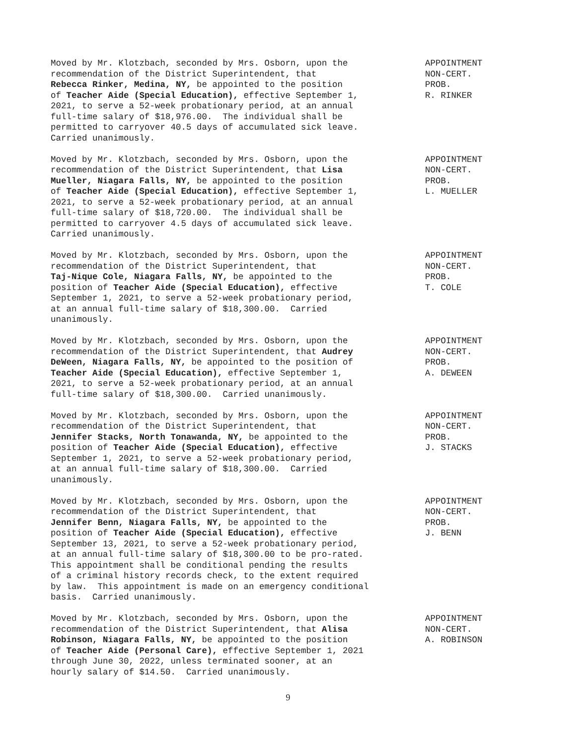Moved by Mr. Klotzbach, seconded by Mrs. Osborn, upon the recommendation of the District Superintendent, that Rebecca Rinker, Medina, NY, be appointed to the position of Teacher Aide (Special Education), effective September 1, 2021, to serve a 52-week probationary period, at an annual full-time salary of $18,976.00. The individual shall be permitted to carryover 40.5 days of accumulated sick leave. Carried unanimously.
APPOINTMENT NON-CERT. PROB. R. RINKER
Moved by Mr. Klotzbach, seconded by Mrs. Osborn, upon the recommendation of the District Superintendent, that Lisa Mueller, Niagara Falls, NY, be appointed to the position of Teacher Aide (Special Education), effective September 1, 2021, to serve a 52-week probationary period, at an annual full-time salary of $18,720.00. The individual shall be permitted to carryover 4.5 days of accumulated sick leave. Carried unanimously.
APPOINTMENT NON-CERT. PROB. L. MUELLER
Moved by Mr. Klotzbach, seconded by Mrs. Osborn, upon the recommendation of the District Superintendent, that Taj-Nique Cole, Niagara Falls, NY, be appointed to the position of Teacher Aide (Special Education), effective September 1, 2021, to serve a 52-week probationary period, at an annual full-time salary of $18,300.00. Carried unanimously.
APPOINTMENT NON-CERT. PROB. T. COLE
Moved by Mr. Klotzbach, seconded by Mrs. Osborn, upon the recommendation of the District Superintendent, that Audrey DeWeen, Niagara Falls, NY, be appointed to the position of Teacher Aide (Special Education), effective September 1, 2021, to serve a 52-week probationary period, at an annual full-time salary of $18,300.00. Carried unanimously.
APPOINTMENT NON-CERT. PROB. A. DEWEEN
Moved by Mr. Klotzbach, seconded by Mrs. Osborn, upon the recommendation of the District Superintendent, that Jennifer Stacks, North Tonawanda, NY, be appointed to the position of Teacher Aide (Special Education), effective September 1, 2021, to serve a 52-week probationary period, at an annual full-time salary of $18,300.00. Carried unanimously.
APPOINTMENT NON-CERT. PROB. J. STACKS
Moved by Mr. Klotzbach, seconded by Mrs. Osborn, upon the recommendation of the District Superintendent, that Jennifer Benn, Niagara Falls, NY, be appointed to the position of Teacher Aide (Special Education), effective September 13, 2021, to serve a 52-week probationary period, at an annual full-time salary of $18,300.00 to be pro-rated. This appointment shall be conditional pending the results of a criminal history records check, to the extent required by law. This appointment is made on an emergency conditional basis. Carried unanimously.
APPOINTMENT NON-CERT. PROB. J. BENN
Moved by Mr. Klotzbach, seconded by Mrs. Osborn, upon the recommendation of the District Superintendent, that Alisa Robinson, Niagara Falls, NY, be appointed to the position of Teacher Aide (Personal Care), effective September 1, 2021 through June 30, 2022, unless terminated sooner, at an hourly salary of $14.50. Carried unanimously.
APPOINTMENT NON-CERT. A. ROBINSON
9